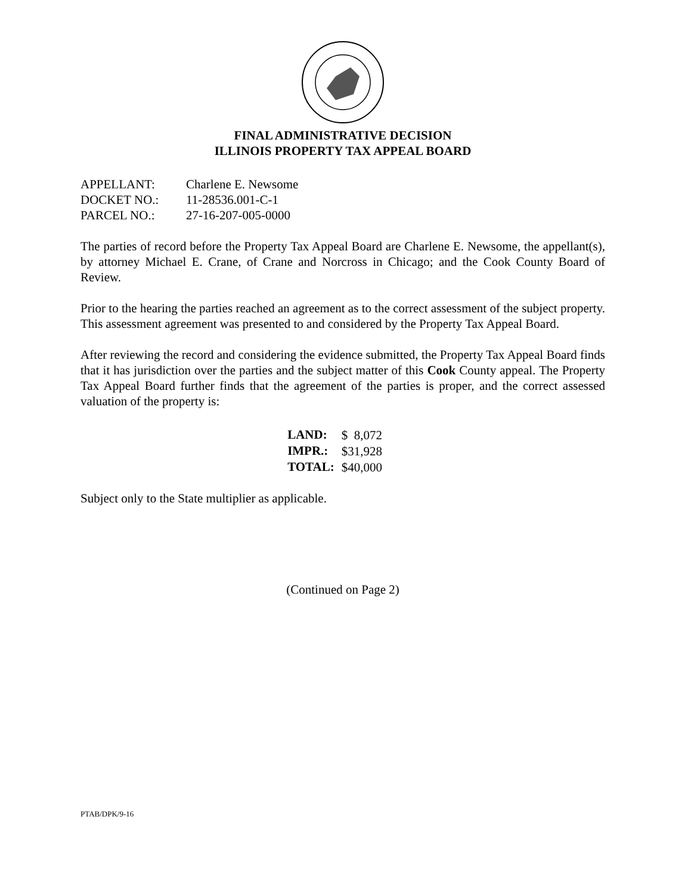FINAL ADMINISTRATIVE DECISION
ILLINOIS PROPERTY TAX APPEAL BOARD
| APPELLANT: | Charlene E. Newsome |
| DOCKET NO.: | 11-28536.001-C-1 |
| PARCEL NO.: | 27-16-207-005-0000 |
The parties of record before the Property Tax Appeal Board are Charlene E. Newsome, the appellant(s), by attorney Michael E. Crane, of Crane and Norcross in Chicago; and the Cook County Board of Review.
Prior to the hearing the parties reached an agreement as to the correct assessment of the subject property. This assessment agreement was presented to and considered by the Property Tax Appeal Board.
After reviewing the record and considering the evidence submitted, the Property Tax Appeal Board finds that it has jurisdiction over the parties and the subject matter of this Cook County appeal. The Property Tax Appeal Board further finds that the agreement of the parties is proper, and the correct assessed valuation of the property is:
| LAND: | $ 8,072 |
| IMPR.: | $31,928 |
| TOTAL: | $40,000 |
Subject only to the State multiplier as applicable.
(Continued on Page 2)
PTAB/DPK/9-16